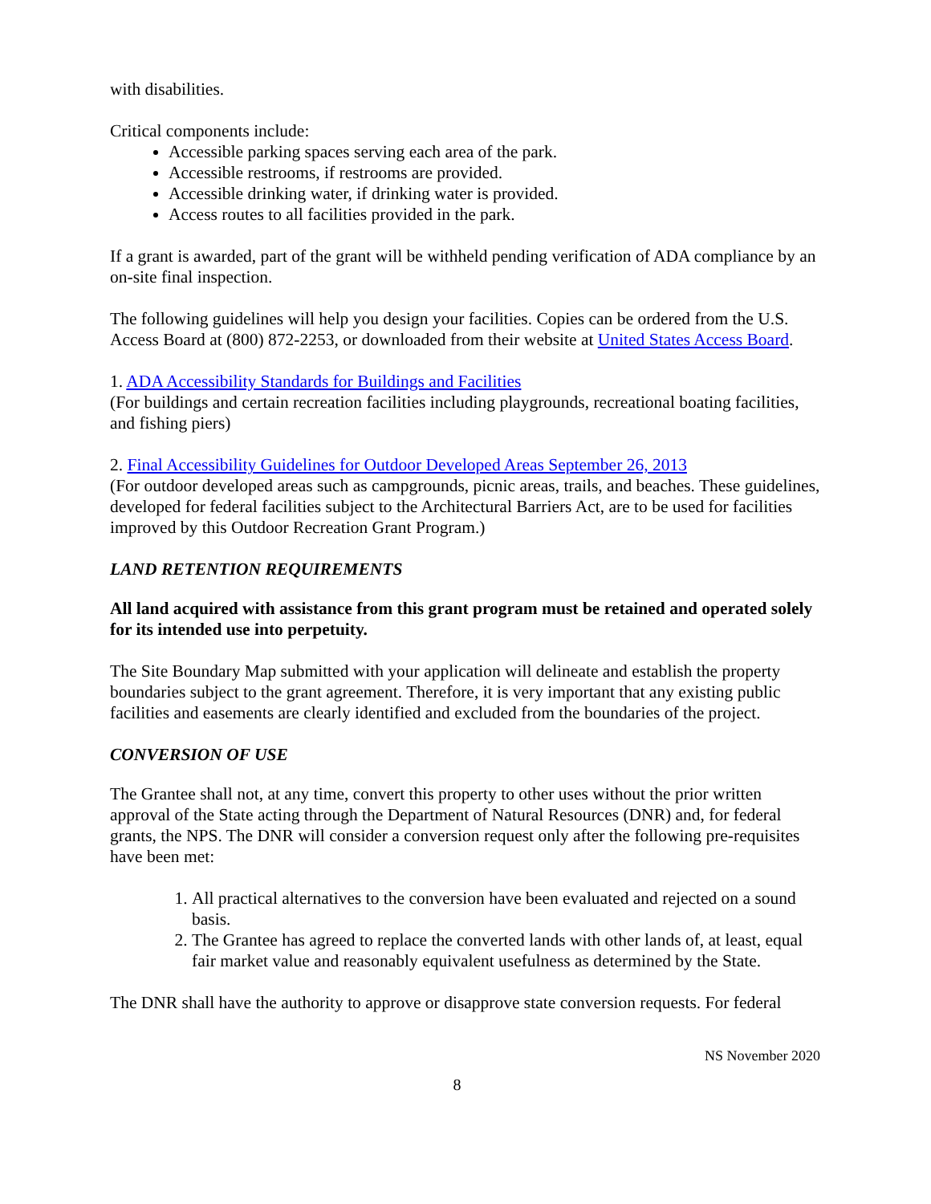with disabilities.
Critical components include:
Accessible parking spaces serving each area of the park.
Accessible restrooms, if restrooms are provided.
Accessible drinking water, if drinking water is provided.
Access routes to all facilities provided in the park.
If a grant is awarded, part of the grant will be withheld pending verification of ADA compliance by an on-site final inspection.
The following guidelines will help you design your facilities. Copies can be ordered from the U.S. Access Board at (800) 872-2253, or downloaded from their website at United States Access Board.
1. ADA Accessibility Standards for Buildings and Facilities
(For buildings and certain recreation facilities including playgrounds, recreational boating facilities, and fishing piers)
2. Final Accessibility Guidelines for Outdoor Developed Areas September 26, 2013
(For outdoor developed areas such as campgrounds, picnic areas, trails, and beaches. These guidelines, developed for federal facilities subject to the Architectural Barriers Act, are to be used for facilities improved by this Outdoor Recreation Grant Program.)
LAND RETENTION REQUIREMENTS
All land acquired with assistance from this grant program must be retained and operated solely for its intended use into perpetuity.
The Site Boundary Map submitted with your application will delineate and establish the property boundaries subject to the grant agreement. Therefore, it is very important that any existing public facilities and easements are clearly identified and excluded from the boundaries of the project.
CONVERSION OF USE
The Grantee shall not, at any time, convert this property to other uses without the prior written approval of the State acting through the Department of Natural Resources (DNR) and, for federal grants, the NPS. The DNR will consider a conversion request only after the following pre-requisites have been met:
1. All practical alternatives to the conversion have been evaluated and rejected on a sound basis.
2. The Grantee has agreed to replace the converted lands with other lands of, at least, equal fair market value and reasonably equivalent usefulness as determined by the State.
The DNR shall have the authority to approve or disapprove state conversion requests. For federal
NS November 2020
8